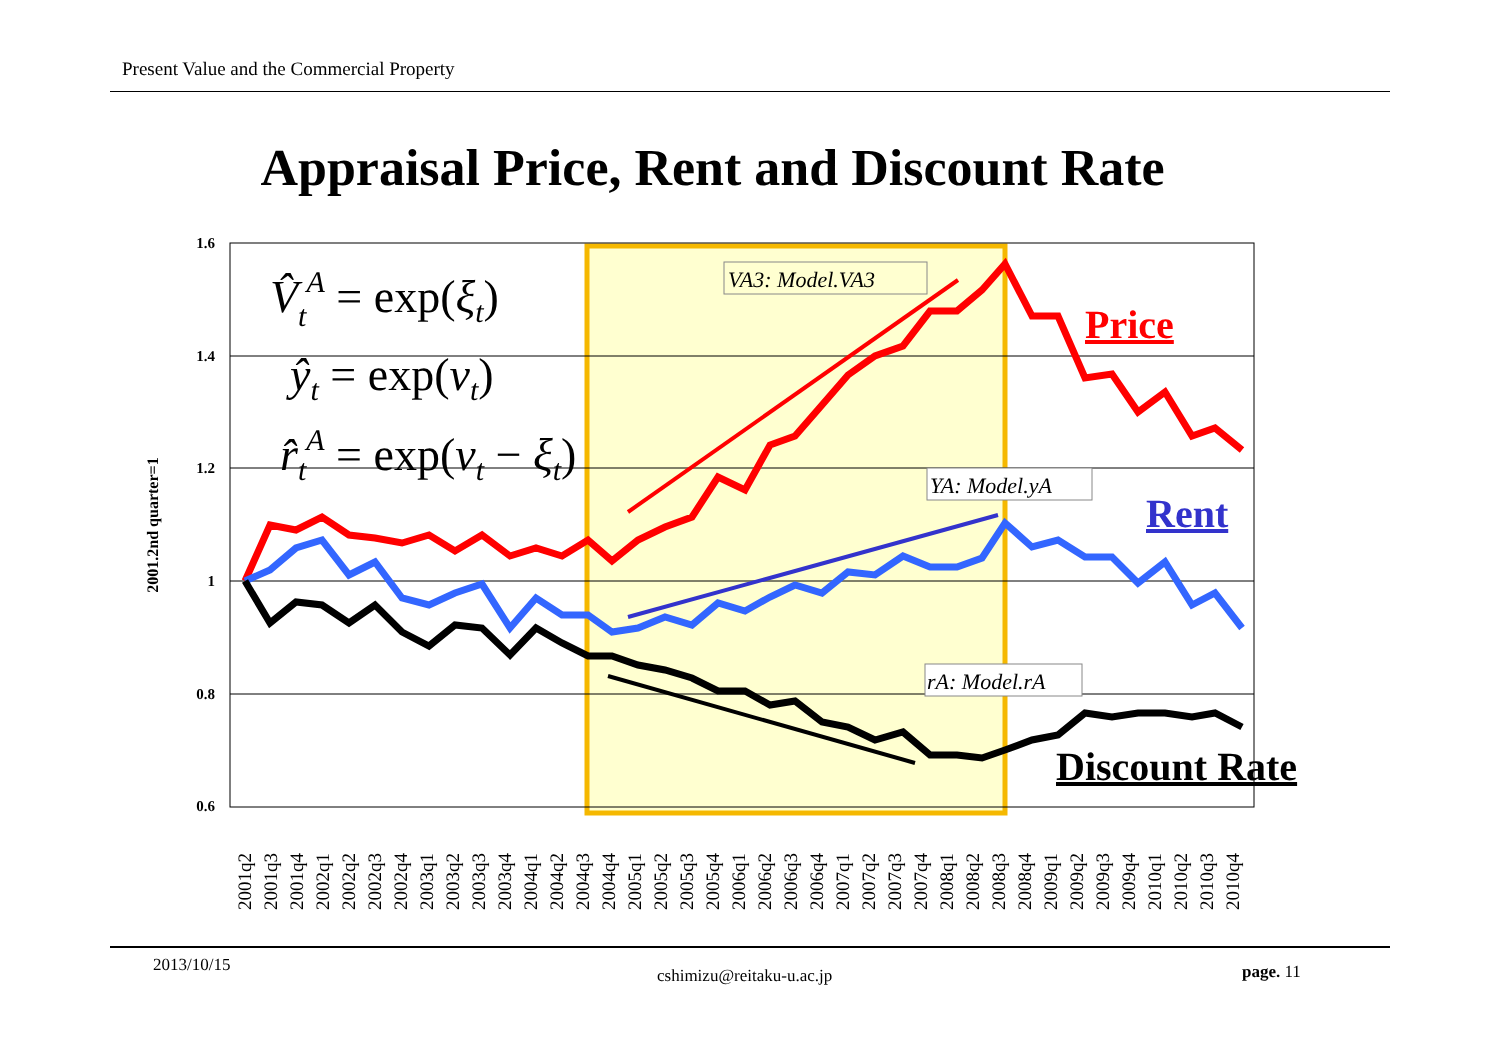Present Value and the Commercial Property
Appraisal Price, Rent and Discount Rate
1.6
1.4
1.2
1
0.8
0.6
2001.2nd quarter=1
VA3: Model.VA3
YA: Model.yA
rA: Model.rA
Price
Rent
Discount Rate
V̂tA = exp(ξt)
ŷt = exp(νt)
r̂tA = exp(νt − ξt)
2001q2
2001q3
2001q4
2002q1
2002q2
2002q3
2002q4
2003q1
2003q2
2003q3
2003q4
2004q1
2004q2
2004q3
2004q4
2005q1
2005q2
2005q3
2005q4
2006q1
2006q2
2006q3
2006q4
2007q1
2007q2
2007q3
2007q4
2008q1
2008q2
2008q3
2008q4
2009q1
2009q2
2009q3
2009q4
2010q1
2010q2
2010q3
2010q4
2013/10/15
cshimizu@reitaku-u.ac.jp page. 11